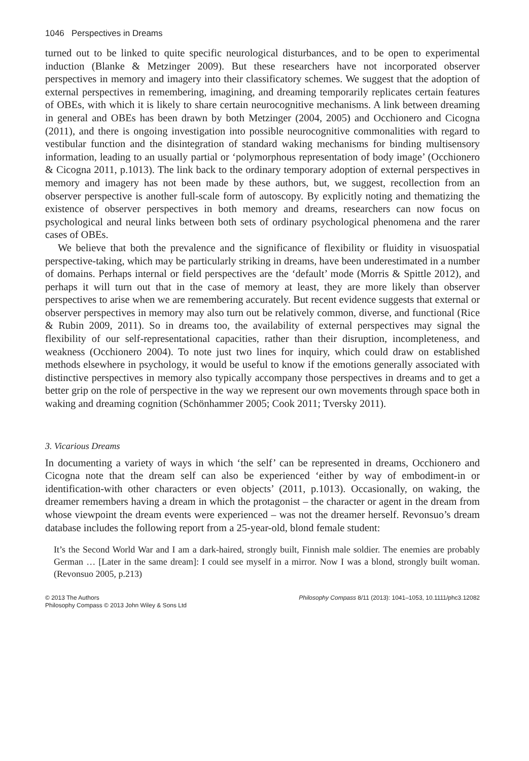1046 Perspectives in Dreams
turned out to be linked to quite specific neurological disturbances, and to be open to experimental induction (Blanke & Metzinger 2009). But these researchers have not incorporated observer perspectives in memory and imagery into their classificatory schemes. We suggest that the adoption of external perspectives in remembering, imagining, and dreaming temporarily replicates certain features of OBEs, with which it is likely to share certain neurocognitive mechanisms. A link between dreaming in general and OBEs has been drawn by both Metzinger (2004, 2005) and Occhionero and Cicogna (2011), and there is ongoing investigation into possible neurocognitive commonalities with regard to vestibular function and the disintegration of standard waking mechanisms for binding multisensory information, leading to an usually partial or ‘polymorphous representation of body image’ (Occhionero & Cicogna 2011, p.1013). The link back to the ordinary temporary adoption of external perspectives in memory and imagery has not been made by these authors, but, we suggest, recollection from an observer perspective is another full-scale form of autoscopy. By explicitly noting and thematizing the existence of observer perspectives in both memory and dreams, researchers can now focus on psychological and neural links between both sets of ordinary psychological phenomena and the rarer cases of OBEs.
We believe that both the prevalence and the significance of flexibility or fluidity in visuospatial perspective-taking, which may be particularly striking in dreams, have been underestimated in a number of domains. Perhaps internal or field perspectives are the ‘default’ mode (Morris & Spittle 2012), and perhaps it will turn out that in the case of memory at least, they are more likely than observer perspectives to arise when we are remembering accurately. But recent evidence suggests that external or observer perspectives in memory may also turn out be relatively common, diverse, and functional (Rice & Rubin 2009, 2011). So in dreams too, the availability of external perspectives may signal the flexibility of our self-representational capacities, rather than their disruption, incompleteness, and weakness (Occhionero 2004). To note just two lines for inquiry, which could draw on established methods elsewhere in psychology, it would be useful to know if the emotions generally associated with distinctive perspectives in memory also typically accompany those perspectives in dreams and to get a better grip on the role of perspective in the way we represent our own movements through space both in waking and dreaming cognition (Schönhammer 2005; Cook 2011; Tversky 2011).
3. Vicarious Dreams
In documenting a variety of ways in which ‘the self’ can be represented in dreams, Occhionero and Cicogna note that the dream self can also be experienced ‘either by way of embodiment-in or identification-with other characters or even objects’ (2011, p.1013). Occasionally, on waking, the dreamer remembers having a dream in which the protagonist – the character or agent in the dream from whose viewpoint the dream events were experienced – was not the dreamer herself. Revonsuo’s dream database includes the following report from a 25-year-old, blond female student:
It’s the Second World War and I am a dark-haired, strongly built, Finnish male soldier. The enemies are probably German … [Later in the same dream]: I could see myself in a mirror. Now I was a blond, strongly built woman. (Revonsuo 2005, p.213)
© 2013 The Authors
Philosophy Compass © 2013 John Wiley & Sons Ltd
Philosophy Compass 8/11 (2013): 1041–1053, 10.1111/phc3.12082